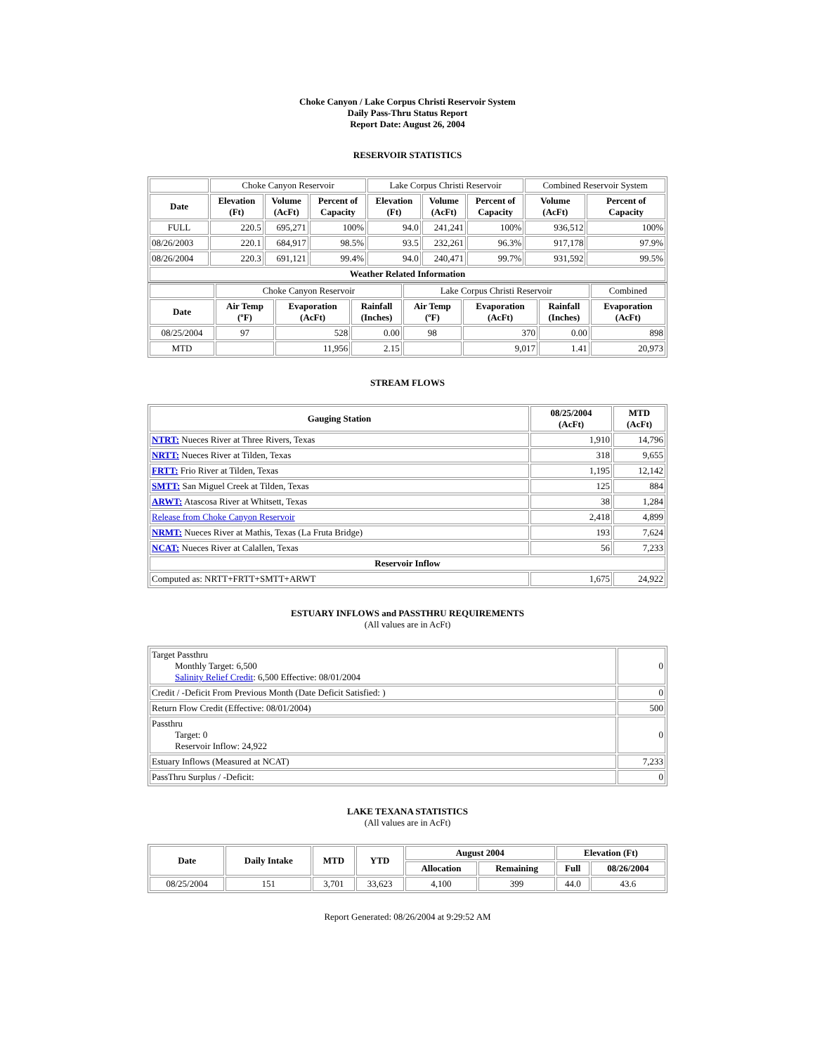Choke Canyon / Lake Corpus Christi Reservoir System
Daily Pass-Thru Status Report
Report Date: August 26, 2004
RESERVOIR STATISTICS
| | Choke Canyon Reservoir | | | Lake Corpus Christi Reservoir | | | Combined Reservoir System | |
| Date | Elevation (Ft) | Volume (AcFt) | Percent of Capacity | Elevation (Ft) | Volume (AcFt) | Percent of Capacity | Volume (AcFt) | Percent of Capacity |
| FULL | 220.5 | 695,271 | 100% | 94.0 | 241,241 | 100% | 936,512 | 100% |
| 08/26/2003 | 220.1 | 684,917 | 98.5% | 93.5 | 232,261 | 96.3% | 917,178 | 97.9% |
| 08/26/2004 | 220.3 | 691,121 | 99.4% | 94.0 | 240,471 | 99.7% | 931,592 | 99.5% |
| Weather Related Information | | | | | | | | |
| | Choke Canyon Reservoir | | | Lake Corpus Christi Reservoir | | | Combined |
| Date | Air Temp (ºF) | Evaporation (AcFt) | Rainfall (Inches) | Air Temp (ºF) | Evaporation (AcFt) | Rainfall (Inches) | Evaporation (AcFt) |
| 08/25/2004 | 97 | 528 | 0.00 | 98 | 370 | 0.00 | 898 |
| MTD | | 11,956 | 2.15 | | 9,017 | 1.41 | 20,973 |
STREAM FLOWS
| Gauging Station | 08/25/2004 (AcFt) | MTD (AcFt) |
| --- | --- | --- |
| NTRT: Nueces River at Three Rivers, Texas | 1,910 | 14,796 |
| NRTT: Nueces River at Tilden, Texas | 318 | 9,655 |
| FRTT: Frio River at Tilden, Texas | 1,195 | 12,142 |
| SMTT: San Miguel Creek at Tilden, Texas | 125 | 884 |
| ARWT: Atascosa River at Whitsett, Texas | 38 | 1,284 |
| Release from Choke Canyon Reservoir | 2,418 | 4,899 |
| NRMT: Nueces River at Mathis, Texas (La Fruta Bridge) | 193 | 7,624 |
| NCAT: Nueces River at Calallen, Texas | 56 | 7,233 |
| Reservoir Inflow | | |
| Computed as: NRTT+FRTT+SMTT+ARWT | 1,675 | 24,922 |
ESTUARY INFLOWS and PASSTHRU REQUIREMENTS
(All values are in AcFt)
| Target Passthru Monthly Target: 6,500 Salinity Relief Credit : 6,500 Effective: 08/01/2004 | 0 |
| Credit / -Deficit From Previous Month (Date Deficit Satisfied: ) | 0 |
| Return Flow Credit (Effective: 08/01/2004) | 500 |
| Passthru Target: 0 Reservoir Inflow: 24,922 | 0 |
| Estuary Inflows (Measured at NCAT) | 7,233 |
| PassThru Surplus / -Deficit: | 0 |
LAKE TEXANA STATISTICS
(All values are in AcFt)
| Date | Daily Intake | MTD | YTD | August 2004 | | Elevation (Ft) | |
| --- | --- | --- | --- | --- | --- | --- | --- |
| | | | | Allocation | Remaining | Full | 08/26/2004 |
| 08/25/2004 | 151 | 3,701 | 33,623 | 4,100 | 399 | 44.0 | 43.6 |
Report Generated: 08/26/2004 at 9:29:52 AM